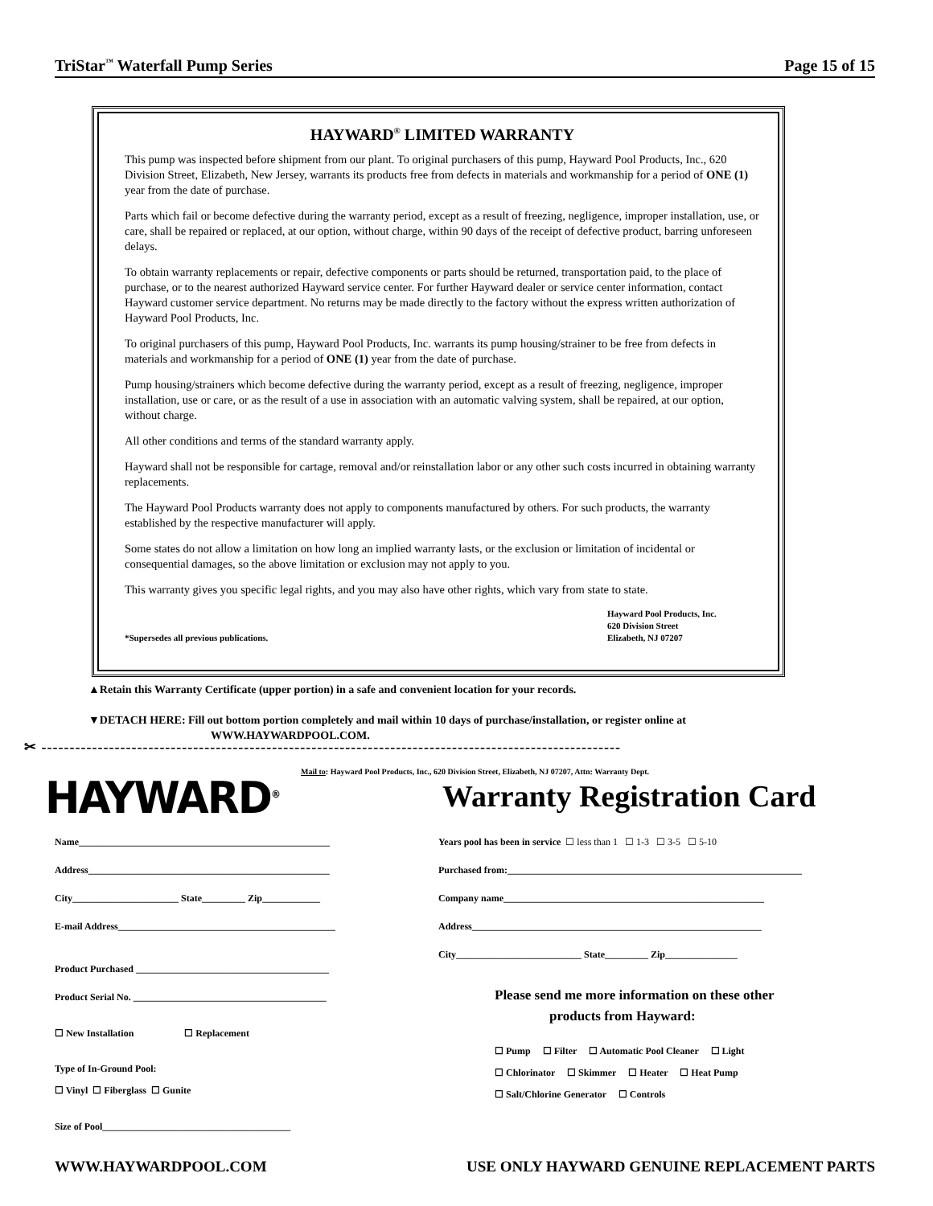TriStar<sup>™</sup> Waterfall Pump Series Page 15 of 15
HAYWARD<sup>®</sup> LIMITED WARRANTY
This pump was inspected before shipment from our plant. To original purchasers of this pump, Hayward Pool Products, Inc., 620 Division Street, Elizabeth, New Jersey, warrants its products free from defects in materials and workmanship for a period of ONE (1) year from the date of purchase.
Parts which fail or become defective during the warranty period, except as a result of freezing, negligence, improper installation, use, or care, shall be repaired or replaced, at our option, without charge, within 90 days of the receipt of defective product, barring unforeseen delays.
To obtain warranty replacements or repair, defective components or parts should be returned, transportation paid, to the place of purchase, or to the nearest authorized Hayward service center. For further Hayward dealer or service center information, contact Hayward customer service department. No returns may be made directly to the factory without the express written authorization of Hayward Pool Products, Inc.
To original purchasers of this pump, Hayward Pool Products, Inc. warrants its pump housing/strainer to be free from defects in materials and workmanship for a period of ONE (1) year from the date of purchase.
Pump housing/strainers which become defective during the warranty period, except as a result of freezing, negligence, improper installation, use or care, or as the result of a use in association with an automatic valving system, shall be repaired, at our option, without charge.
All other conditions and terms of the standard warranty apply.
Hayward shall not be responsible for cartage, removal and/or reinstallation labor or any other such costs incurred in obtaining warranty replacements.
The Hayward Pool Products warranty does not apply to components manufactured by others. For such products, the warranty established by the respective manufacturer will apply.
Some states do not allow a limitation on how long an implied warranty lasts, or the exclusion or limitation of incidental or consequential damages, so the above limitation or exclusion may not apply to you.
This warranty gives you specific legal rights, and you may also have other rights, which vary from state to state.
*Supersedes all previous publications.
Hayward Pool Products, Inc.
620 Division Street
Elizabeth, NJ 07207
▲Retain this Warranty Certificate (upper portion) in a safe and convenient location for your records.
▼DETACH HERE: Fill out bottom portion completely and mail within 10 days of purchase/installation, or register online at
WWW.HAYWARDPOOL.COM.
✂ -------------------------------------------------------------------------------------------------------
Mail to: Hayward Pool Products, Inc., 620 Division Street, Elizabeth, NJ 07207, Attn: Warranty Dept.
HAYWARD<sup>®</sup> Warranty Registration Card
Name____________________________________________________
Address__________________________________________________
City______________________ State_________ Zip____________
E-mail Address_____________________________________________
Product Purchased ________________________________________
Product Serial No. ________________________________________
☐ New Installation ☐ Replacement
Type of In-Ground Pool:
☐ Vinyl ☐ Fiberglass ☐ Gunite
Size of Pool_______________________________________
Years pool has been in service ☐ less than 1 ☐ 1-3 ☐ 3-5 ☐ 5-10
Purchased from:_____________________________________________________________
Company name______________________________________________________
Address____________________________________________________________
City__________________________ State_________ Zip_______________
Please send me more information on these other
products from Hayward:
☐ Pump ☐ Filter ☐ Automatic Pool Cleaner ☐ Light
☐ Chlorinator ☐ Skimmer ☐ Heater ☐ Heat Pump
☐ Salt/Chlorine Generator ☐ Controls
WWW.HAYWARDPOOL.COM USE ONLY HAYWARD GENUINE REPLACEMENT PARTS